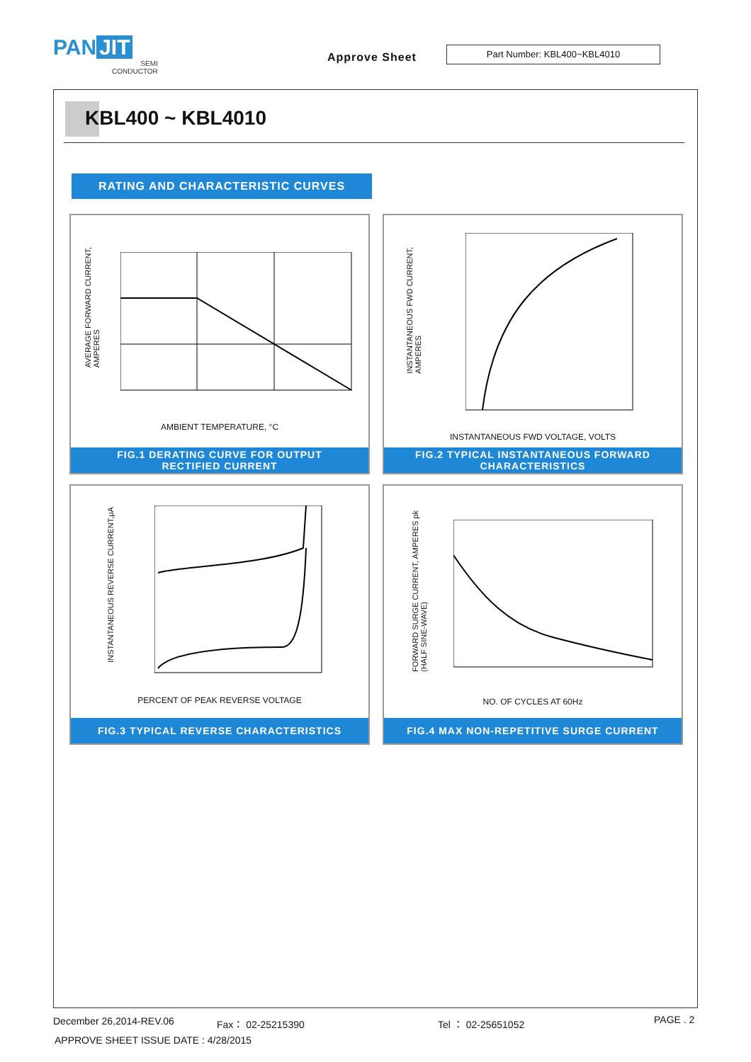PAN JIT
SEMI
CONDUCTOR
Approve Sheet
Part Number: KBL400~KBL4010
KBL400 ~ KBL4010
RATING AND CHARACTERISTIC CURVES
AVERAGE FORWARD CURRENT,
AMPERES
AMBIENT TEMPERATURE, °C
FIG.1 DERATING CURVE FOR OUTPUT
RECTIFIED CURRENT
INSTANTANEOUS FWD CURRENT,
AMPERES
INSTANTANEOUS FWD VOLTAGE, VOLTS
FIG.2 TYPICAL INSTANTANEOUS FORWARD
CHARACTERISTICS
INSTANTANEOUS REVERSE CURRENT,μA
PERCENT OF PEAK REVERSE VOLTAGE
FIG.3 TYPICAL REVERSE CHARACTERISTICS
FORWARD SURGE CURRENT, AMPERES pk
(HALF SINE-WAVE)
NO. OF CYCLES AT 60Hz
FIG.4 MAX NON-REPETITIVE SURGE CURRENT
December 26,2014-REV.06 Fax： 02-25215390 Tel ： 02-25651052 PAGE . 2
APPROVE SHEET ISSUE DATE : 4/28/2015